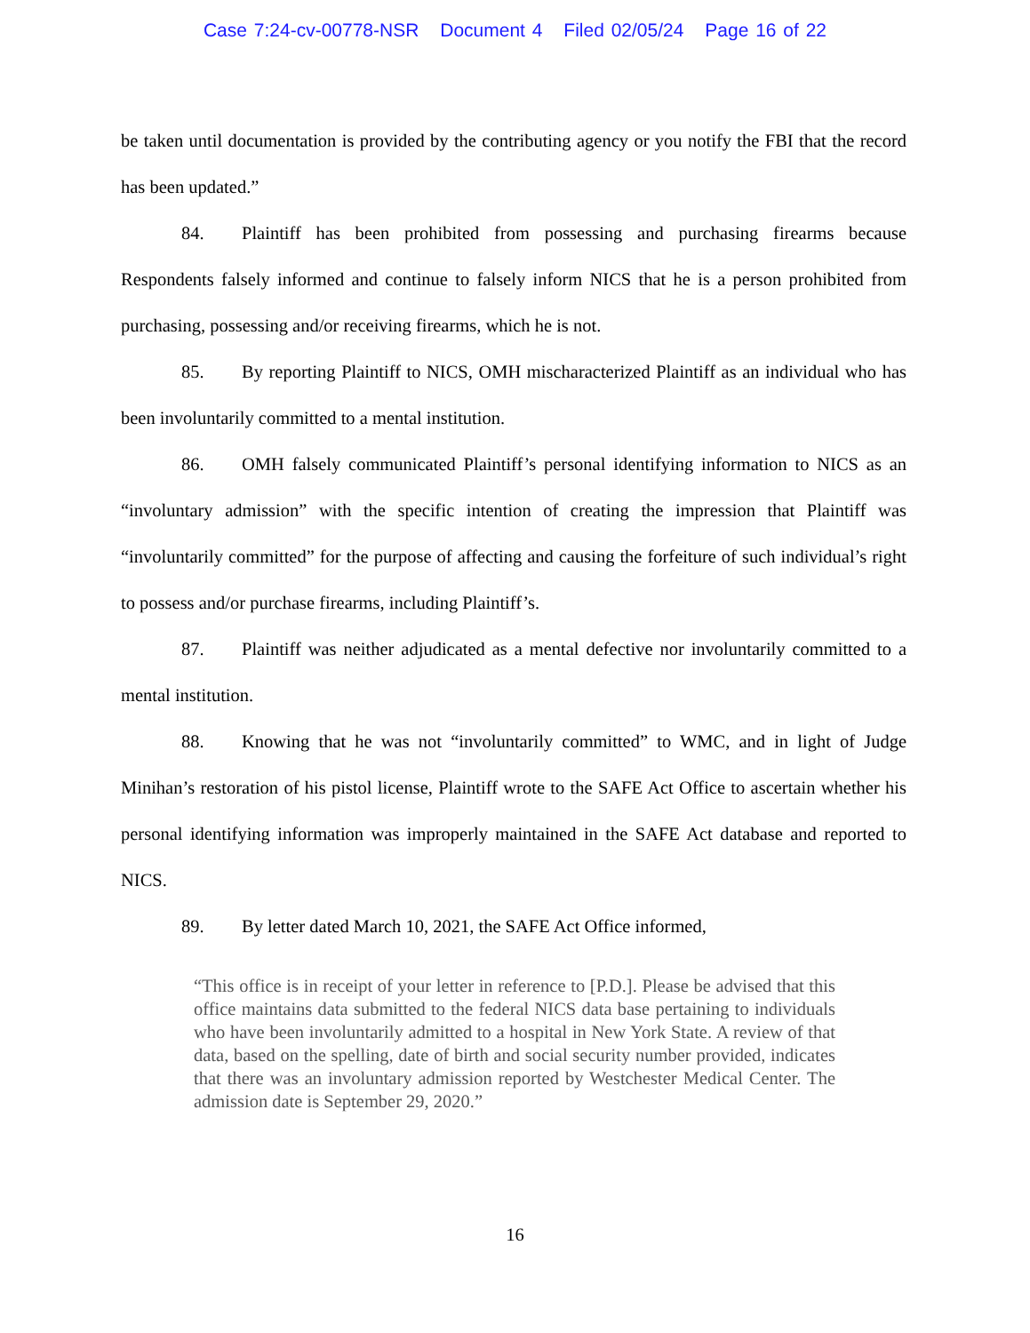Case 7:24-cv-00778-NSR Document 4 Filed 02/05/24 Page 16 of 22
be taken until documentation is provided by the contributing agency or you notify the FBI that the record has been updated.”
84. Plaintiff has been prohibited from possessing and purchasing firearms because Respondents falsely informed and continue to falsely inform NICS that he is a person prohibited from purchasing, possessing and/or receiving firearms, which he is not.
85. By reporting Plaintiff to NICS, OMH mischaracterized Plaintiff as an individual who has been involuntarily committed to a mental institution.
86. OMH falsely communicated Plaintiff’s personal identifying information to NICS as an “involuntary admission” with the specific intention of creating the impression that Plaintiff was “involuntarily committed” for the purpose of affecting and causing the forfeiture of such individual’s right to possess and/or purchase firearms, including Plaintiff’s.
87. Plaintiff was neither adjudicated as a mental defective nor involuntarily committed to a mental institution.
88. Knowing that he was not “involuntarily committed” to WMC, and in light of Judge Minihan’s restoration of his pistol license, Plaintiff wrote to the SAFE Act Office to ascertain whether his personal identifying information was improperly maintained in the SAFE Act database and reported to NICS.
89. By letter dated March 10, 2021, the SAFE Act Office informed,
“This office is in receipt of your letter in reference to [P.D.]. Please be advised that this office maintains data submitted to the federal NICS data base pertaining to individuals who have been involuntarily admitted to a hospital in New York State. A review of that data, based on the spelling, date of birth and social security number provided, indicates that there was an involuntary admission reported by Westchester Medical Center. The admission date is September 29, 2020.”
16